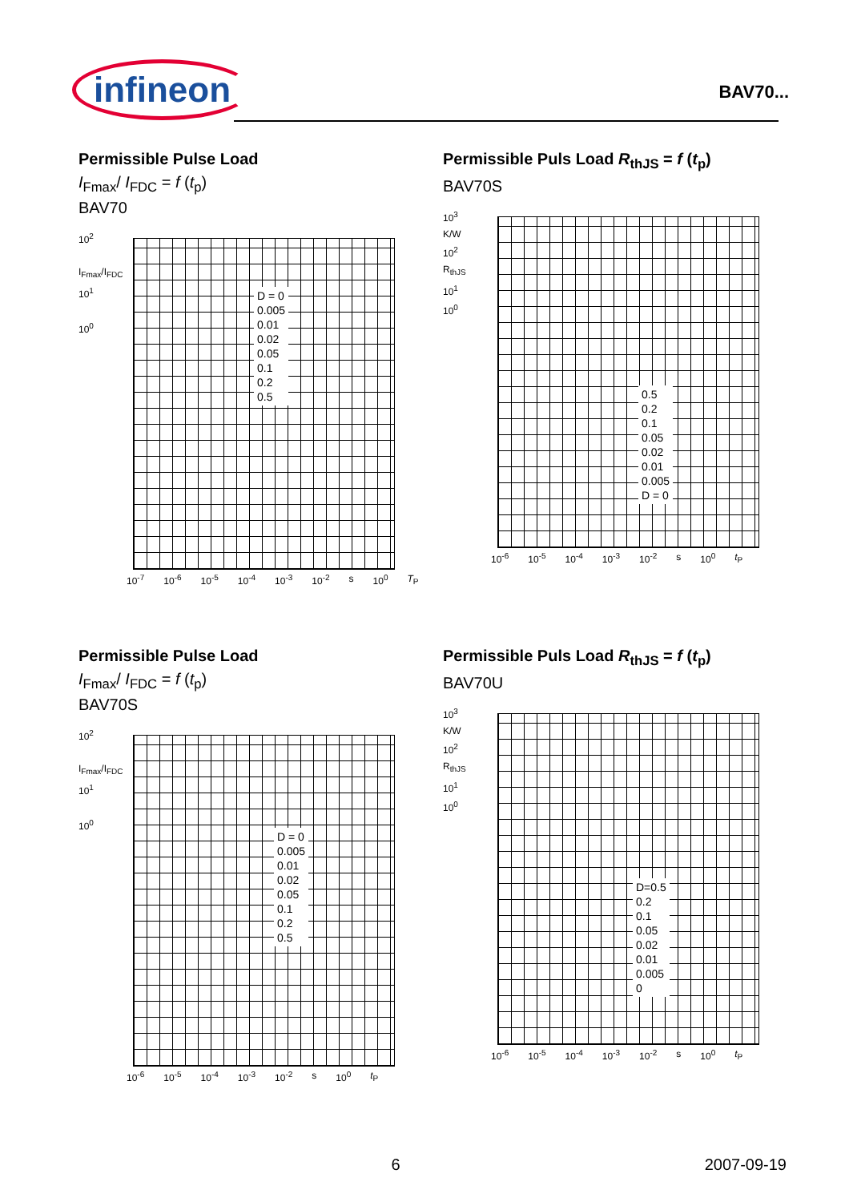infineon
BAV70...
Permissible Pulse Load
I<sub>Fmax</sub>/ I<sub>FDC</sub> = f (t<sub>p</sub>)
BAV70
10<sup>2</sup>
I<sub>Fmax</sub>/I<sub>FDC</sub>
10<sup>1</sup>
10<sup>0</sup>
D = 0
0.005
0.01
0.02
0.05
0.1
0.2
0.5
10<sup>-7</sup> 10<sup>-6</sup> 10<sup>-5</sup> 10<sup>-4</sup> 10<sup>-3</sup> 10<sup>-2</sup> s 10<sup>0</sup> T<sub>P</sub>
Permissible Puls Load R<sub>thJS</sub> = f (t<sub>p</sub>)
BAV70S
10<sup>3</sup>
K/W
10<sup>2</sup>
R<sub>thJS</sub>
10<sup>1</sup>
10<sup>0</sup>
0.5
0.2
0.1
0.05
0.02
0.01
0.005
D = 0
10<sup>-6</sup> 10<sup>-5</sup> 10<sup>-4</sup> 10<sup>-3</sup> 10<sup>-2</sup> s 10<sup>0</sup> t<sub>P</sub>
Permissible Pulse Load
I<sub>Fmax</sub>/ I<sub>FDC</sub> = f (t<sub>p</sub>)
BAV70S
10<sup>2</sup>
I<sub>Fmax</sub>/I<sub>FDC</sub>
10<sup>1</sup>
10<sup>0</sup>
D = 0
0.005
0.01
0.02
0.05
0.1
0.2
0.5
10<sup>-6</sup> 10<sup>-5</sup> 10<sup>-4</sup> 10<sup>-3</sup> 10<sup>-2</sup> s 10<sup>0</sup> t<sub>P</sub>
Permissible Puls Load R<sub>thJS</sub> = f (t<sub>p</sub>)
BAV70U
10<sup>3</sup>
K/W
10<sup>2</sup>
R<sub>thJS</sub>
10<sup>1</sup>
10<sup>0</sup>
D=0.5
0.2
0.1
0.05
0.02
0.01
0.005
0
10<sup>-6</sup> 10<sup>-5</sup> 10<sup>-4</sup> 10<sup>-3</sup> 10<sup>-2</sup> s 10<sup>0</sup> t<sub>P</sub>
6 2007-09-19